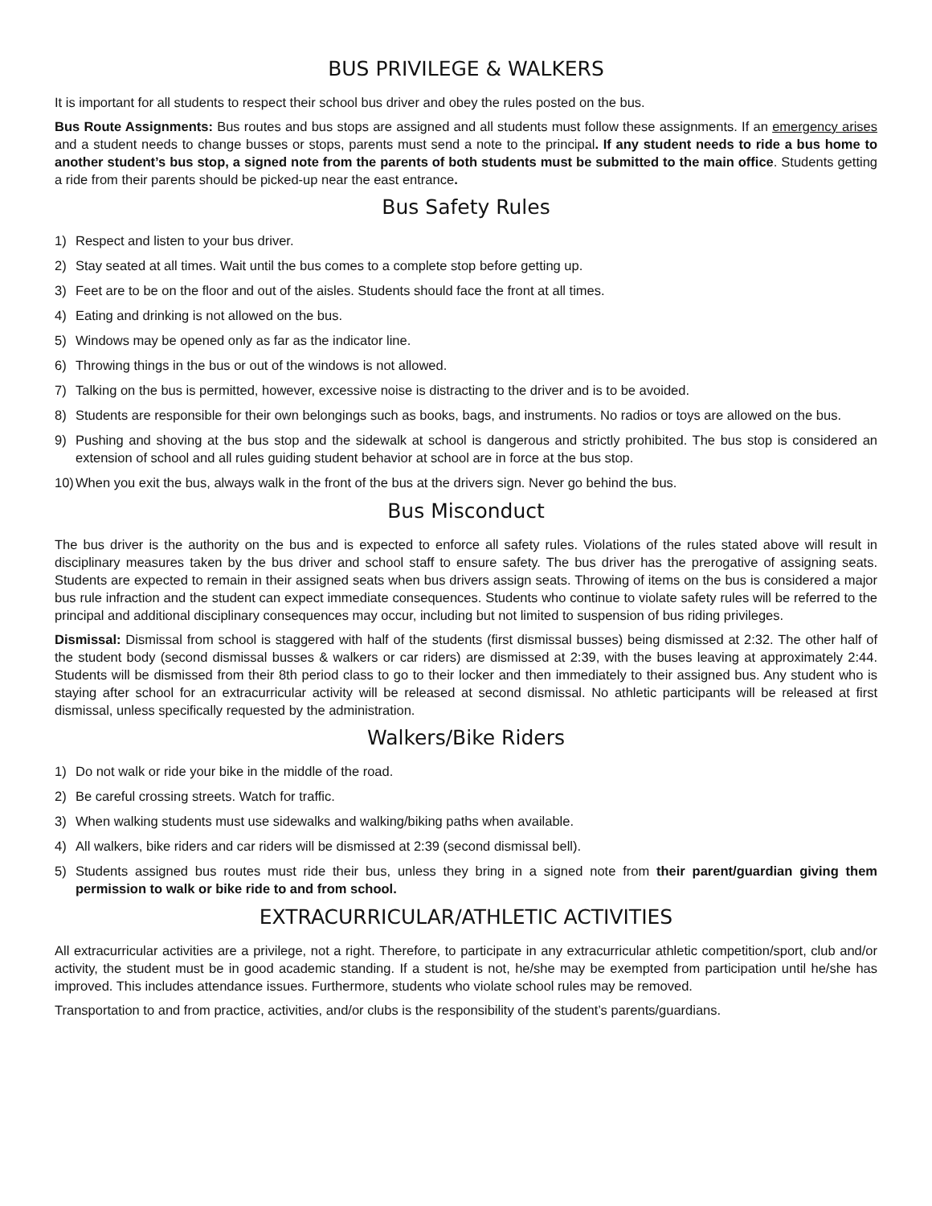BUS PRIVILEGE & WALKERS
It is important for all students to respect their school bus driver and obey the rules posted on the bus.
Bus Route Assignments: Bus routes and bus stops are assigned and all students must follow these assignments. If an emergency arises and a student needs to change busses or stops, parents must send a note to the principal. If any student needs to ride a bus home to another student’s bus stop, a signed note from the parents of both students must be submitted to the main office. Students getting a ride from their parents should be picked-up near the east entrance.
Bus Safety Rules
1) Respect and listen to your bus driver.
2) Stay seated at all times. Wait until the bus comes to a complete stop before getting up.
3) Feet are to be on the floor and out of the aisles. Students should face the front at all times.
4) Eating and drinking is not allowed on the bus.
5) Windows may be opened only as far as the indicator line.
6) Throwing things in the bus or out of the windows is not allowed.
7) Talking on the bus is permitted, however, excessive noise is distracting to the driver and is to be avoided.
8) Students are responsible for their own belongings such as books, bags, and instruments. No radios or toys are allowed on the bus.
9) Pushing and shoving at the bus stop and the sidewalk at school is dangerous and strictly prohibited. The bus stop is considered an extension of school and all rules guiding student behavior at school are in force at the bus stop.
10) When you exit the bus, always walk in the front of the bus at the drivers sign. Never go behind the bus.
Bus Misconduct
The bus driver is the authority on the bus and is expected to enforce all safety rules. Violations of the rules stated above will result in disciplinary measures taken by the bus driver and school staff to ensure safety. The bus driver has the prerogative of assigning seats. Students are expected to remain in their assigned seats when bus drivers assign seats. Throwing of items on the bus is considered a major bus rule infraction and the student can expect immediate consequences. Students who continue to violate safety rules will be referred to the principal and additional disciplinary consequences may occur, including but not limited to suspension of bus riding privileges.
Dismissal: Dismissal from school is staggered with half of the students (first dismissal busses) being dismissed at 2:32. The other half of the student body (second dismissal busses & walkers or car riders) are dismissed at 2:39, with the buses leaving at approximately 2:44. Students will be dismissed from their 8th period class to go to their locker and then immediately to their assigned bus. Any student who is staying after school for an extracurricular activity will be released at second dismissal. No athletic participants will be released at first dismissal, unless specifically requested by the administration.
Walkers/Bike Riders
1) Do not walk or ride your bike in the middle of the road.
2) Be careful crossing streets. Watch for traffic.
3) When walking students must use sidewalks and walking/biking paths when available.
4) All walkers, bike riders and car riders will be dismissed at 2:39 (second dismissal bell).
5) Students assigned bus routes must ride their bus, unless they bring in a signed note from their parent/guardian giving them permission to walk or bike ride to and from school.
EXTRACURRICULAR/ATHLETIC ACTIVITIES
All extracurricular activities are a privilege, not a right. Therefore, to participate in any extracurricular athletic competition/sport, club and/or activity, the student must be in good academic standing. If a student is not, he/she may be exempted from participation until he/she has improved. This includes attendance issues. Furthermore, students who violate school rules may be removed.
Transportation to and from practice, activities, and/or clubs is the responsibility of the student’s parents/guardians.